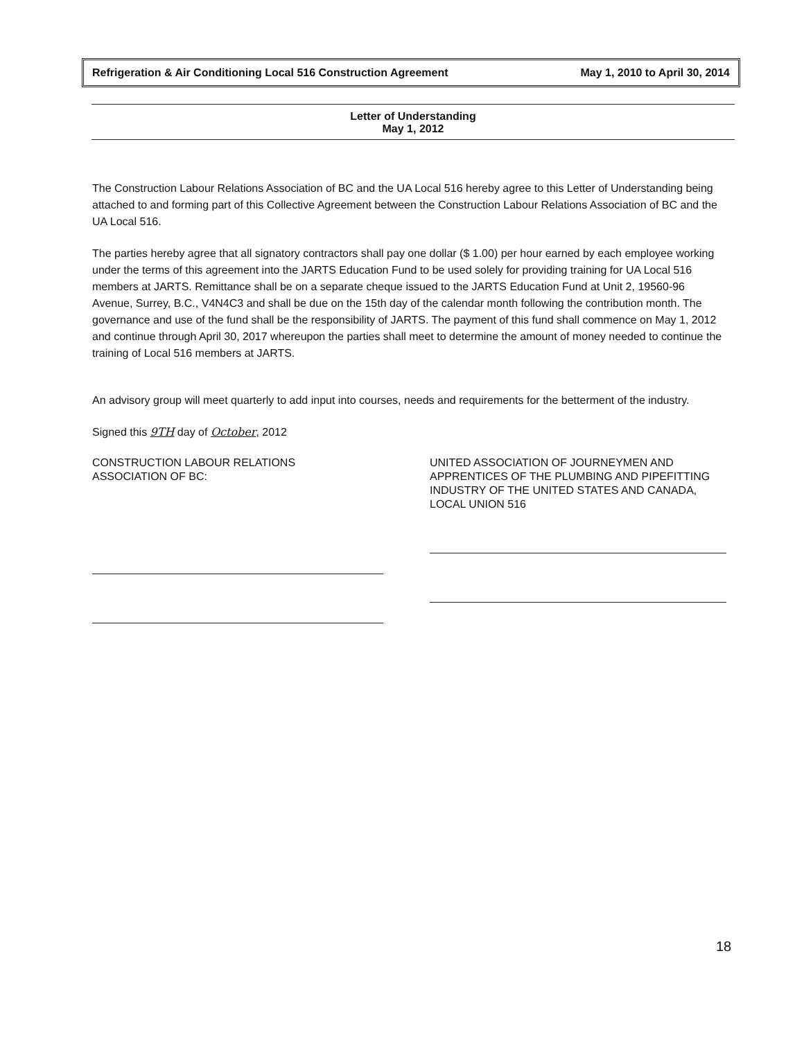Refrigeration & Air Conditioning Local 516 Construction Agreement May 1, 2010 to April 30, 2014
Letter of Understanding
May 1, 2012
The Construction Labour Relations Association of BC and the UA Local 516 hereby agree to this Letter of Understanding being attached to and forming part of this Collective Agreement between the Construction Labour Relations Association of BC and the UA Local 516.
The parties hereby agree that all signatory contractors shall pay one dollar ($ 1.00) per hour earned by each employee working under the terms of this agreement into the JARTS Education Fund to be used solely for providing training for UA Local 516 members at JARTS. Remittance shall be on a separate cheque issued to the JARTS Education Fund at Unit 2, 19560-96 Avenue, Surrey, B.C., V4N4C3 and shall be due on the 15th day of the calendar month following the contribution month. The governance and use of the fund shall be the responsibility of JARTS. The payment of this fund shall commence on May 1, 2012 and continue through April 30, 2017 whereupon the parties shall meet to determine the amount of money needed to continue the training of Local 516 members at JARTS.
An advisory group will meet quarterly to add input into courses, needs and requirements for the betterment of the industry.
Signed this 9TH day of October, 2012
CONSTRUCTION LABOUR RELATIONS
ASSOCIATION OF BC:
UNITED ASSOCIATION OF JOURNEYMEN AND APPRENTICES OF THE PLUMBING AND PIPEFITTING INDUSTRY OF THE UNITED STATES AND CANADA,
LOCAL UNION 516
18